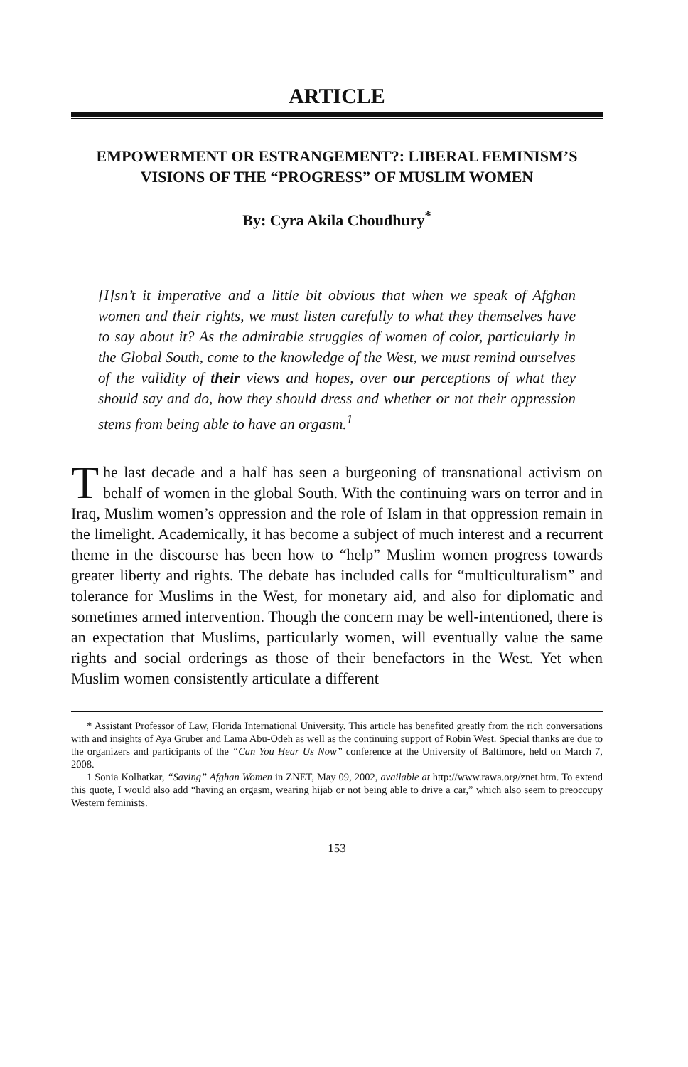ARTICLE
EMPOWERMENT OR ESTRANGEMENT?: LIBERAL FEMINISM’S VISIONS OF THE “PROGRESS” OF MUSLIM WOMEN
By: Cyra Akila Choudhury<sup>*</sup>
[I]sn’t it imperative and a little bit obvious that when we speak of Afghan women and their rights, we must listen carefully to what they themselves have to say about it? As the admirable struggles of women of color, particularly in the Global South, come to the knowledge of the West, we must remind ourselves of the validity of their views and hopes, over our perceptions of what they should say and do, how they should dress and whether or not their oppression stems from being able to have an orgasm.<sup>1</sup>
The last decade and a half has seen a burgeoning of transnational activism on behalf of women in the global South. With the continuing wars on terror and in Iraq, Muslim women’s oppression and the role of Islam in that oppression remain in the limelight. Academically, it has become a subject of much interest and a recurrent theme in the discourse has been how to “help” Muslim women progress towards greater liberty and rights. The debate has included calls for “multiculturalism” and tolerance for Muslims in the West, for monetary aid, and also for diplomatic and sometimes armed intervention. Though the concern may be well-intentioned, there is an expectation that Muslims, particularly women, will eventually value the same rights and social orderings as those of their benefactors in the West. Yet when Muslim women consistently articulate a different
* Assistant Professor of Law, Florida International University. This article has benefited greatly from the rich conversations with and insights of Aya Gruber and Lama Abu-Odeh as well as the continuing support of Robin West. Special thanks are due to the organizers and participants of the “Can You Hear Us Now” conference at the University of Baltimore, held on March 7, 2008.
1 Sonia Kolhatkar, “Saving” Afghan Women in ZNET, May 09, 2002, available at http://www.rawa.org/znet.htm. To extend this quote, I would also add “having an orgasm, wearing hijab or not being able to drive a car,” which also seem to preoccupy Western feminists.
153